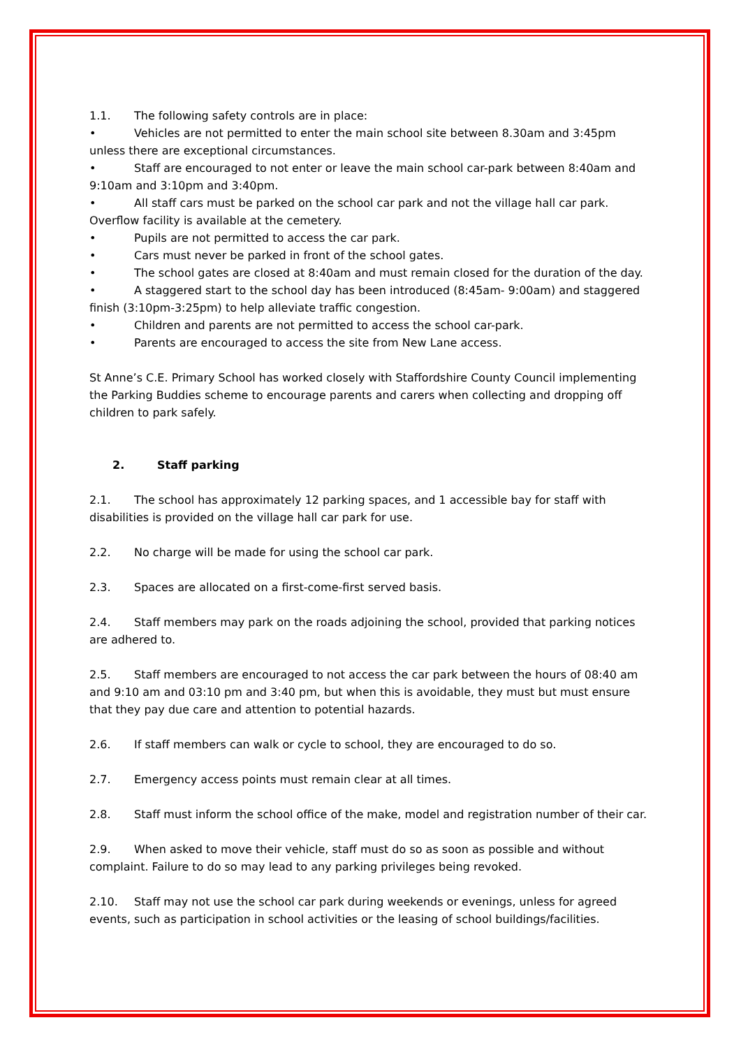1.1. The following safety controls are in place:
• Vehicles are not permitted to enter the main school site between 8.30am and 3:45pm unless there are exceptional circumstances.
• Staff are encouraged to not enter or leave the main school car-park between 8:40am and 9:10am and 3:10pm and 3:40pm.
• All staff cars must be parked on the school car park and not the village hall car park. Overflow facility is available at the cemetery.
• Pupils are not permitted to access the car park.
• Cars must never be parked in front of the school gates.
• The school gates are closed at 8:40am and must remain closed for the duration of the day.
• A staggered start to the school day has been introduced (8:45am- 9:00am) and staggered finish (3:10pm-3:25pm) to help alleviate traffic congestion.
• Children and parents are not permitted to access the school car-park.
• Parents are encouraged to access the site from New Lane access.
St Anne’s C.E. Primary School has worked closely with Staffordshire County Council implementing the Parking Buddies scheme to encourage parents and carers when collecting and dropping off children to park safely.
2. Staff parking
2.1. The school has approximately 12 parking spaces, and 1 accessible bay for staff with disabilities is provided on the village hall car park for use.
2.2. No charge will be made for using the school car park.
2.3. Spaces are allocated on a first-come-first served basis.
2.4. Staff members may park on the roads adjoining the school, provided that parking notices are adhered to.
2.5. Staff members are encouraged to not access the car park between the hours of 08:40 am and 9:10 am and 03:10 pm and 3:40 pm, but when this is avoidable, they must but must ensure that they pay due care and attention to potential hazards.
2.6. If staff members can walk or cycle to school, they are encouraged to do so.
2.7. Emergency access points must remain clear at all times.
2.8. Staff must inform the school office of the make, model and registration number of their car.
2.9. When asked to move their vehicle, staff must do so as soon as possible and without complaint. Failure to do so may lead to any parking privileges being revoked.
2.10. Staff may not use the school car park during weekends or evenings, unless for agreed events, such as participation in school activities or the leasing of school buildings/facilities.